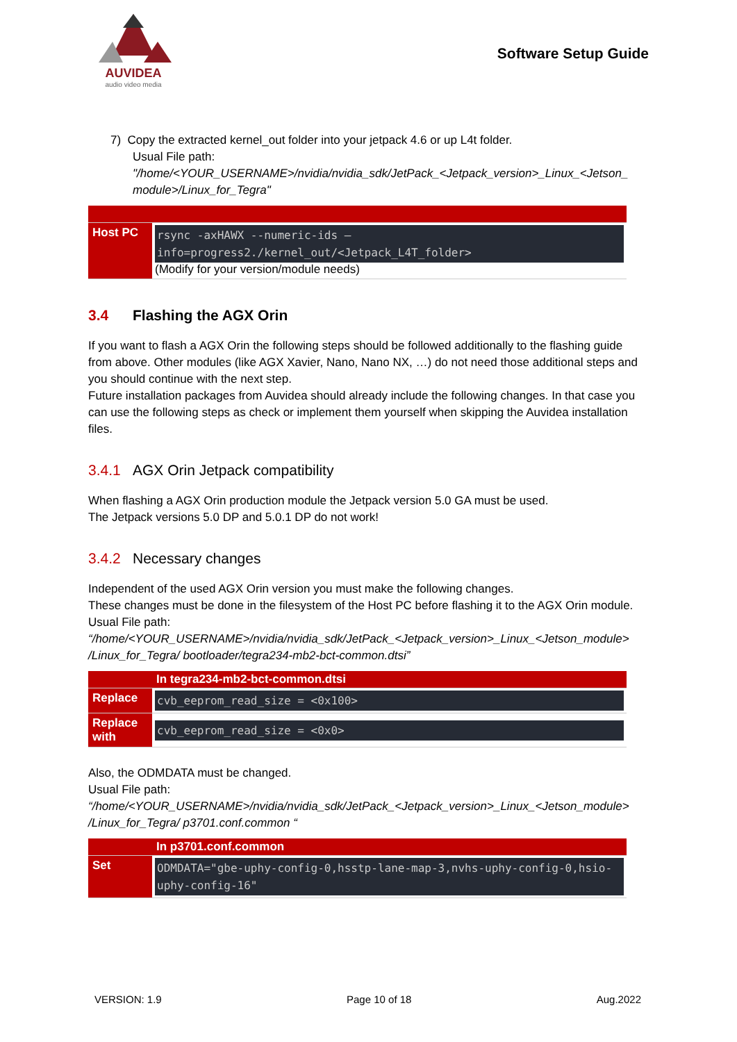AUVIDEA
audio video media
Software Setup Guide
7) Copy the extracted kernel_out folder into your jetpack 4.6 or up L4t folder.
Usual File path:
"/home/<YOUR_USERNAME>/nvidia/nvidia_sdk/JetPack_<Jetpack_version>_Linux_<Jetson_ module>/Linux_for_Tegra"
| Host PC | rsync -axHAWX --numeric-ids –info=progress2./kernel_out/<Jetpack_L4T_folder> (Modify for your version/module needs) |
3.4 Flashing the AGX Orin
If you want to flash a AGX Orin the following steps should be followed additionally to the flashing guide from above. Other modules (like AGX Xavier, Nano, Nano NX, …) do not need those additional steps and you should continue with the next step.
Future installation packages from Auvidea should already include the following changes. In that case you can use the following steps as check or implement them yourself when skipping the Auvidea installation files.
3.4.1 AGX Orin Jetpack compatibility
When flashing a AGX Orin production module the Jetpack version 5.0 GA must be used.
The Jetpack versions 5.0 DP and 5.0.1 DP do not work!
3.4.2 Necessary changes
Independent of the used AGX Orin version you must make the following changes.
These changes must be done in the filesystem of the Host PC before flashing it to the AGX Orin module.
Usual File path:
“/home/<YOUR_USERNAME>/nvidia/nvidia_sdk/JetPack_<Jetpack_version>_Linux_<Jetson_module> /Linux_for_Tegra/ bootloader/tegra234-mb2-bct-common.dtsi”
| | In tegra234-mb2-bct-common.dtsi |
| Replace | cvb_eeprom_read_size = <0x100> |
| Replace with | cvb_eeprom_read_size = <0x0> |
Also, the ODMDATA must be changed.
Usual File path:
“/home/<YOUR_USERNAME>/nvidia/nvidia_sdk/JetPack_<Jetpack_version>_Linux_<Jetson_module> /Linux_for_Tegra/ p3701.conf.common “
| | In p3701.conf.common |
| Set | ODMDATA="gbe-uphy-config-0,hsstp-lane-map-3,nvhs-uphy-config-0,hsio-uphy-config-16" |
VERSION: 1.9 Page 10 of 18 Aug.2022